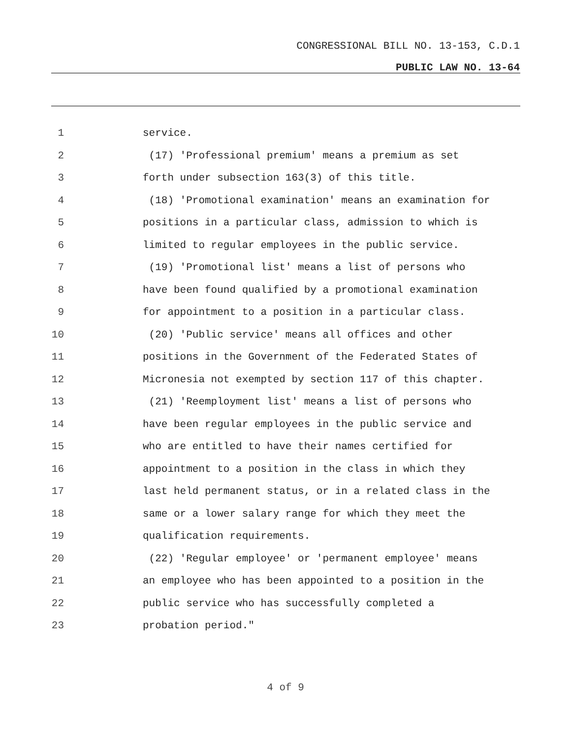CONGRESSIONAL BILL NO. 13-153, C.D.1
PUBLIC LAW NO. 13-64
1 service.
2 (17) 'Professional premium' means a premium as set
3 forth under subsection 163(3) of this title.
4 (18) 'Promotional examination' means an examination for
5 positions in a particular class, admission to which is
6 limited to regular employees in the public service.
7 (19) 'Promotional list' means a list of persons who
8 have been found qualified by a promotional examination
9 for appointment to a position in a particular class.
10 (20) 'Public service' means all offices and other
11 positions in the Government of the Federated States of
12 Micronesia not exempted by section 117 of this chapter.
13 (21) 'Reemployment list' means a list of persons who
14 have been regular employees in the public service and
15 who are entitled to have their names certified for
16 appointment to a position in the class in which they
17 last held permanent status, or in a related class in the
18 same or a lower salary range for which they meet the
19 qualification requirements.
20 (22) 'Regular employee' or 'permanent employee' means
21 an employee who has been appointed to a position in the
22 public service who has successfully completed a
23 probation period."
4 of 9